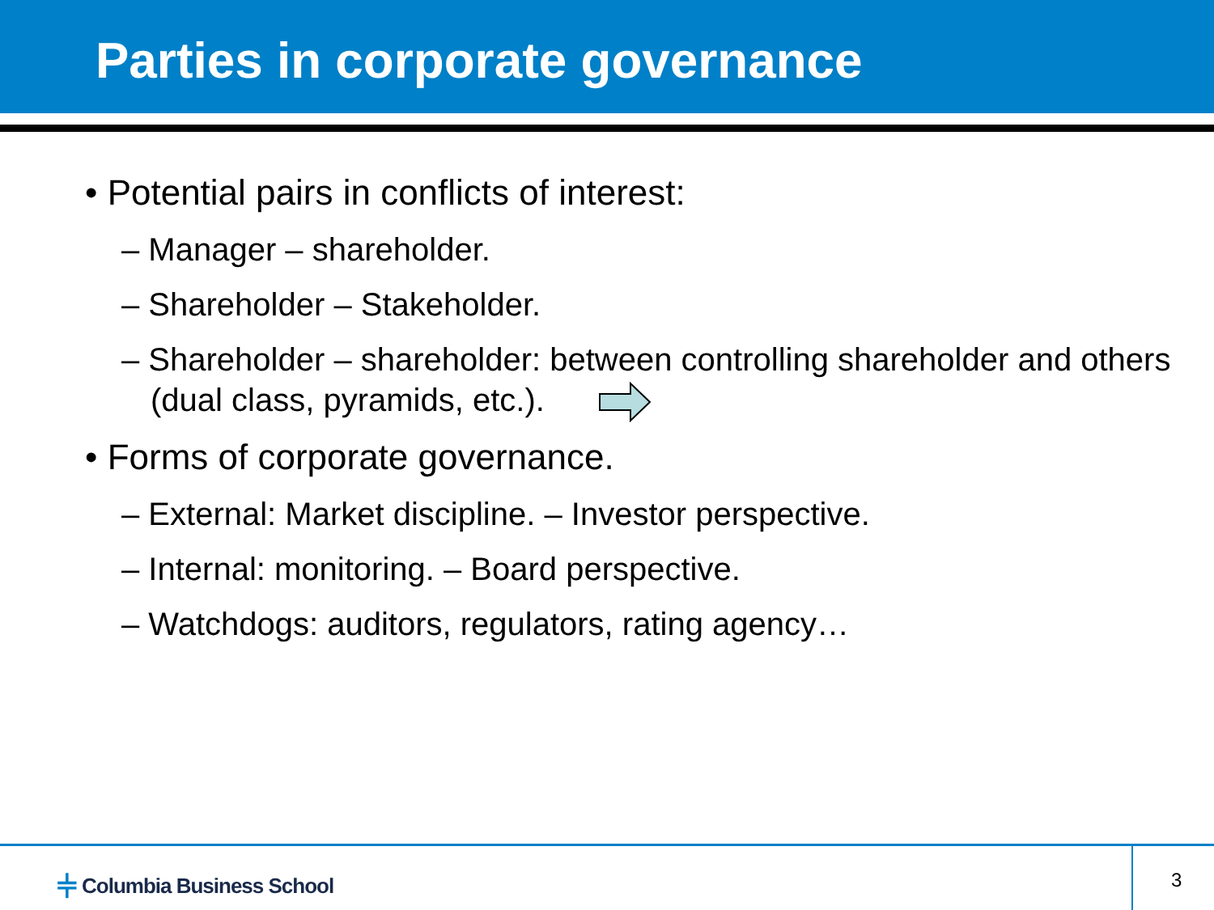Parties in corporate governance
• Potential pairs in conflicts of interest:
– Manager – shareholder.
– Shareholder – Stakeholder.
– Shareholder – shareholder: between controlling shareholder and others (dual class, pyramids, etc.).
• Forms of corporate governance.
– External: Market discipline. – Investor perspective.
– Internal: monitoring. – Board perspective.
– Watchdogs: auditors, regulators, rating agency…
⫩ Columbia Business School 3